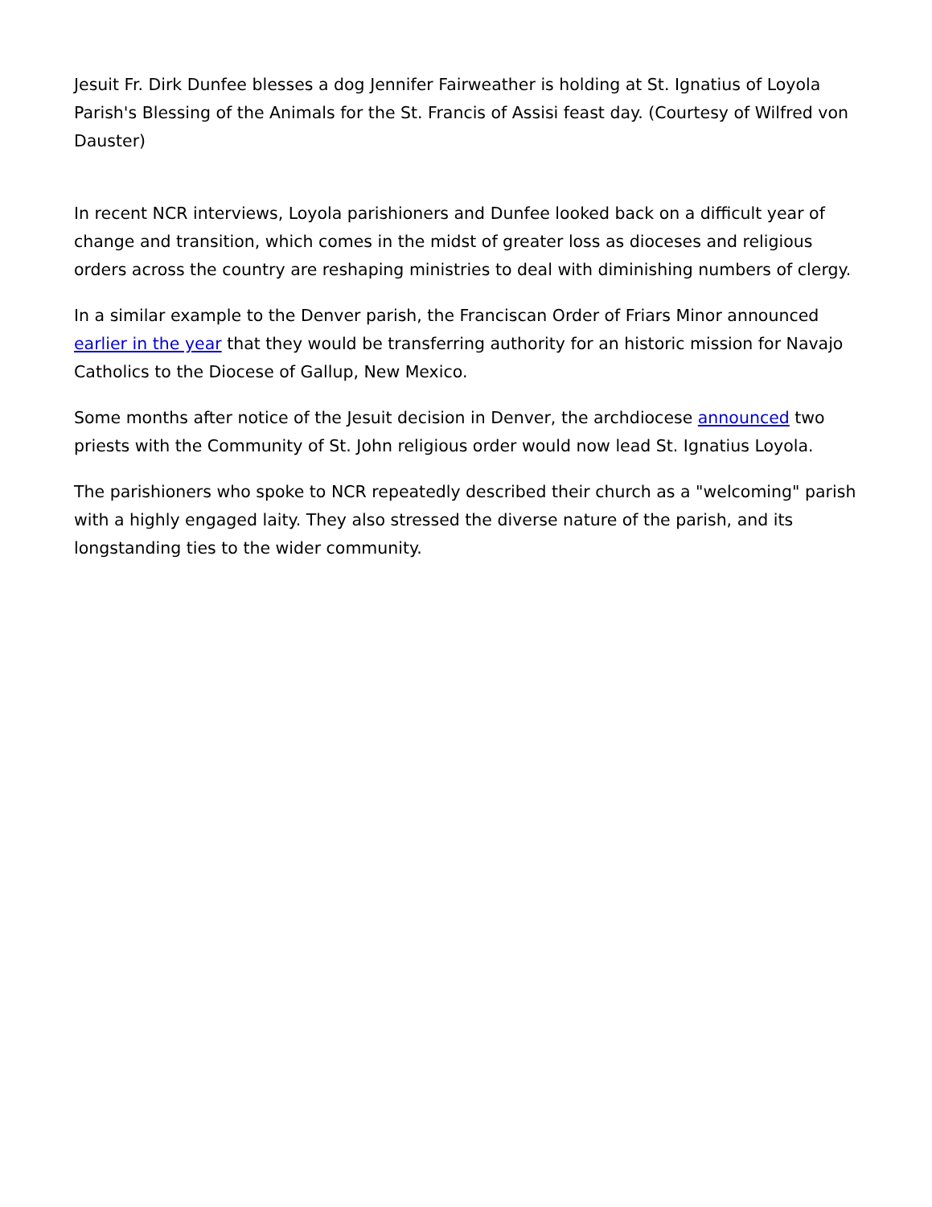Jesuit Fr. Dirk Dunfee blesses a dog Jennifer Fairweather is holding at St. Ignatius of Loyola Parish's Blessing of the Animals for the St. Francis of Assisi feast day. (Courtesy of Wilfred von Dauster)
In recent NCR interviews, Loyola parishioners and Dunfee looked back on a difficult year of change and transition, which comes in the midst of greater loss as dioceses and religious orders across the country are reshaping ministries to deal with diminishing numbers of clergy.
In a similar example to the Denver parish, the Franciscan Order of Friars Minor announced earlier in the year that they would be transferring authority for an historic mission for Navajo Catholics to the Diocese of Gallup, New Mexico.
Some months after notice of the Jesuit decision in Denver, the archdiocese announced two priests with the Community of St. John religious order would now lead St. Ignatius Loyola.
The parishioners who spoke to NCR repeatedly described their church as a "welcoming" parish with a highly engaged laity. They also stressed the diverse nature of the parish, and its longstanding ties to the wider community.